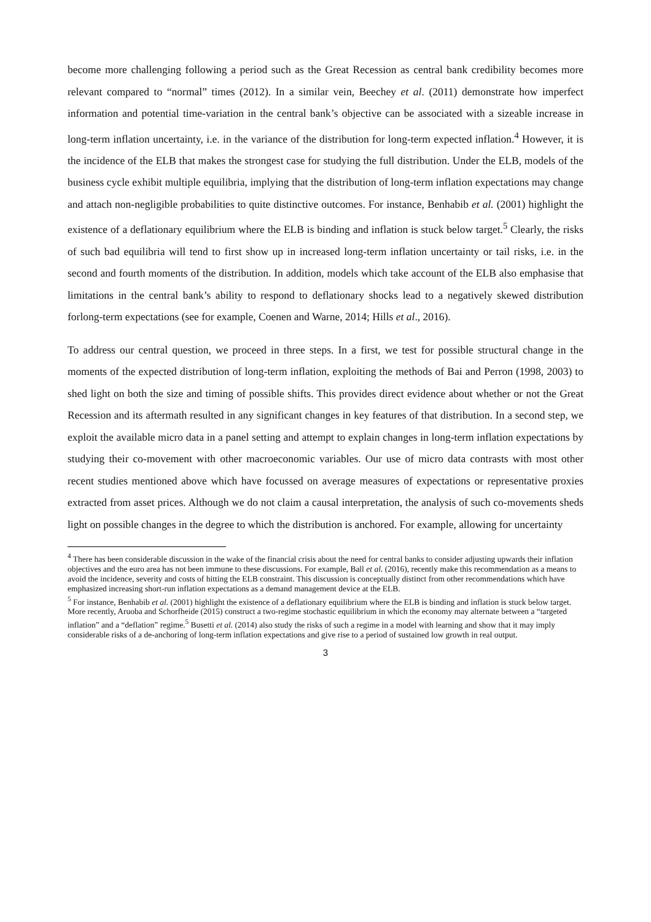become more challenging following a period such as the Great Recession as central bank credibility becomes more relevant compared to “normal” times (2012). In a similar vein, Beechey et al. (2011) demonstrate how imperfect information and potential time-variation in the central bank’s objective can be associated with a sizeable increase in long-term inflation uncertainty, i.e. in the variance of the distribution for long-term expected inflation.<sup>4</sup> However, it is the incidence of the ELB that makes the strongest case for studying the full distribution. Under the ELB, models of the business cycle exhibit multiple equilibria, implying that the distribution of long-term inflation expectations may change and attach non-negligible probabilities to quite distinctive outcomes. For instance, Benhabib et al. (2001) highlight the existence of a deflationary equilibrium where the ELB is binding and inflation is stuck below target.<sup>5</sup> Clearly, the risks of such bad equilibria will tend to first show up in increased long-term inflation uncertainty or tail risks, i.e. in the second and fourth moments of the distribution. In addition, models which take account of the ELB also emphasise that limitations in the central bank’s ability to respond to deflationary shocks lead to a negatively skewed distribution forlong-term expectations (see for example, Coenen and Warne, 2014; Hills et al., 2016).
To address our central question, we proceed in three steps. In a first, we test for possible structural change in the moments of the expected distribution of long-term inflation, exploiting the methods of Bai and Perron (1998, 2003) to shed light on both the size and timing of possible shifts. This provides direct evidence about whether or not the Great Recession and its aftermath resulted in any significant changes in key features of that distribution. In a second step, we exploit the available micro data in a panel setting and attempt to explain changes in long-term inflation expectations by studying their co-movement with other macroeconomic variables. Our use of micro data contrasts with most other recent studies mentioned above which have focussed on average measures of expectations or representative proxies extracted from asset prices. Although we do not claim a causal interpretation, the analysis of such co-movements sheds light on possible changes in the degree to which the distribution is anchored. For example, allowing for uncertainty
<sup>4</sup> There has been considerable discussion in the wake of the financial crisis about the need for central banks to consider adjusting upwards their inflation objectives and the euro area has not been immune to these discussions. For example, Ball et al. (2016), recently make this recommendation as a means to avoid the incidence, severity and costs of hitting the ELB constraint. This discussion is conceptually distinct from other recommendations which have emphasized increasing short-run inflation expectations as a demand management device at the ELB.
<sup>5</sup> For instance, Benhabib et al. (2001) highlight the existence of a deflationary equilibrium where the ELB is binding and inflation is stuck below target. More recently, Aruoba and Schorfheide (2015) construct a two-regime stochastic equilibrium in which the economy may alternate between a “targeted inflation” and a “deflation” regime.<sup>5</sup> Busetti et al. (2014) also study the risks of such a regime in a model with learning and show that it may imply considerable risks of a de-anchoring of long-term inflation expectations and give rise to a period of sustained low growth in real output.
3